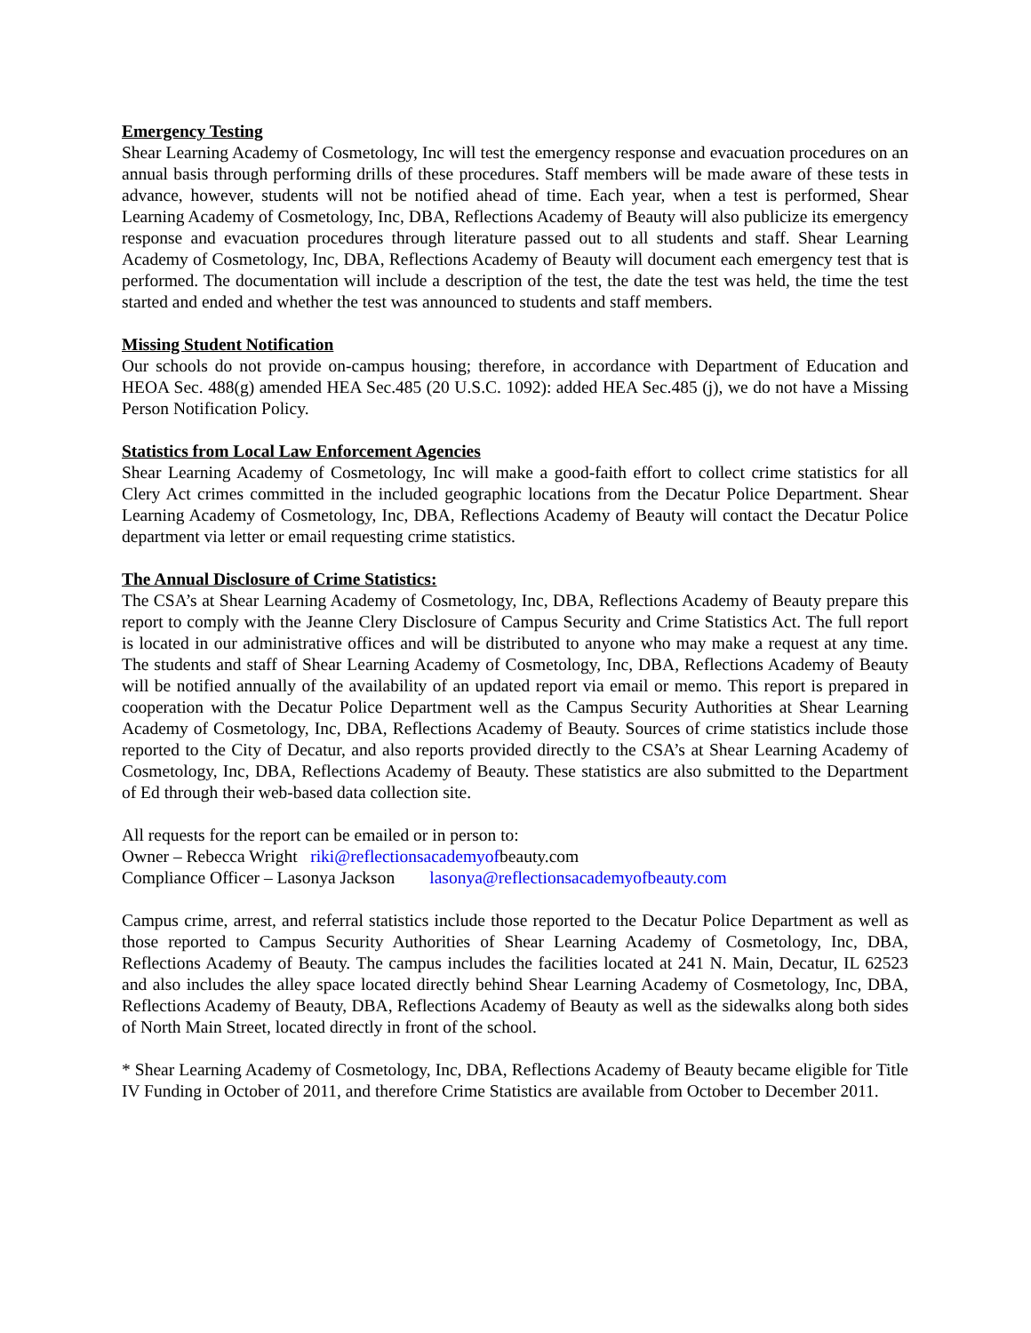Emergency Testing
Shear Learning Academy of Cosmetology, Inc will test the emergency response and evacuation procedures on an annual basis through performing drills of these procedures. Staff members will be made aware of these tests in advance, however, students will not be notified ahead of time. Each year, when a test is performed, Shear Learning Academy of Cosmetology, Inc, DBA, Reflections Academy of Beauty will also publicize its emergency response and evacuation procedures through literature passed out to all students and staff. Shear Learning Academy of Cosmetology, Inc, DBA, Reflections Academy of Beauty will document each emergency test that is performed. The documentation will include a description of the test, the date the test was held, the time the test started and ended and whether the test was announced to students and staff members.
Missing Student Notification
Our schools do not provide on-campus housing; therefore, in accordance with Department of Education and HEOA Sec. 488(g) amended HEA Sec.485 (20 U.S.C. 1092): added HEA Sec.485 (j), we do not have a Missing Person Notification Policy.
Statistics from Local Law Enforcement Agencies
Shear Learning Academy of Cosmetology, Inc will make a good-faith effort to collect crime statistics for all Clery Act crimes committed in the included geographic locations from the Decatur Police Department. Shear Learning Academy of Cosmetology, Inc, DBA, Reflections Academy of Beauty will contact the Decatur Police department via letter or email requesting crime statistics.
The Annual Disclosure of Crime Statistics:
The CSA’s at Shear Learning Academy of Cosmetology, Inc, DBA, Reflections Academy of Beauty prepare this report to comply with the Jeanne Clery Disclosure of Campus Security and Crime Statistics Act. The full report is located in our administrative offices and will be distributed to anyone who may make a request at any time. The students and staff of Shear Learning Academy of Cosmetology, Inc, DBA, Reflections Academy of Beauty will be notified annually of the availability of an updated report via email or memo. This report is prepared in cooperation with the Decatur Police Department well as the Campus Security Authorities at Shear Learning Academy of Cosmetology, Inc, DBA, Reflections Academy of Beauty. Sources of crime statistics include those reported to the City of Decatur, and also reports provided directly to the CSA’s at Shear Learning Academy of Cosmetology, Inc, DBA, Reflections Academy of Beauty. These statistics are also submitted to the Department of Ed through their web-based data collection site.
All requests for the report can be emailed or in person to:
Owner – Rebecca Wright riki@reflectionsacademyofbeauty.com
Compliance Officer – Lasonya Jackson lasonya@reflectionsacademyofbeauty.com
Campus crime, arrest, and referral statistics include those reported to the Decatur Police Department as well as those reported to Campus Security Authorities of Shear Learning Academy of Cosmetology, Inc, DBA, Reflections Academy of Beauty. The campus includes the facilities located at 241 N. Main, Decatur, IL 62523 and also includes the alley space located directly behind Shear Learning Academy of Cosmetology, Inc, DBA, Reflections Academy of Beauty, DBA, Reflections Academy of Beauty as well as the sidewalks along both sides of North Main Street, located directly in front of the school.
* Shear Learning Academy of Cosmetology, Inc, DBA, Reflections Academy of Beauty became eligible for Title IV Funding in October of 2011, and therefore Crime Statistics are available from October to December 2011.